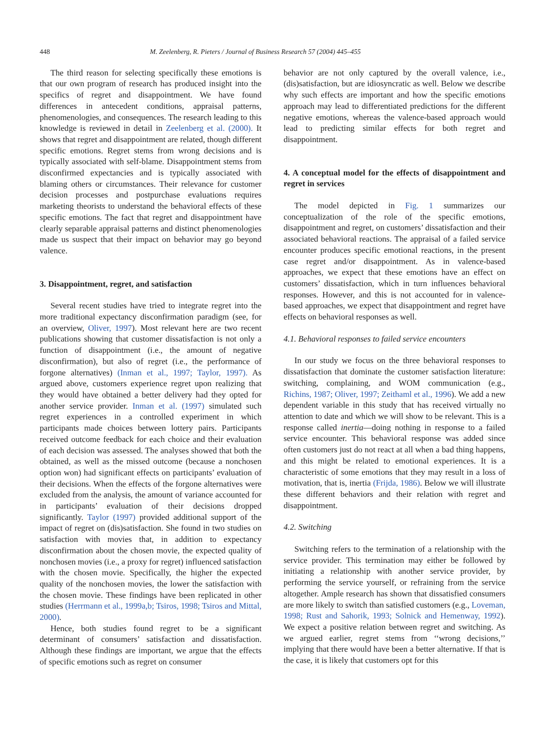448 M. Zeelenberg, R. Pieters / Journal of Business Research 57 (2004) 445–455
The third reason for selecting specifically these emotions is that our own program of research has produced insight into the specifics of regret and disappointment. We have found differences in antecedent conditions, appraisal patterns, phenomenologies, and consequences. The research leading to this knowledge is reviewed in detail in Zeelenberg et al. (2000). It shows that regret and disappointment are related, though different specific emotions. Regret stems from wrong decisions and is typically associated with self-blame. Disappointment stems from disconfirmed expectancies and is typically associated with blaming others or circumstances. Their relevance for customer decision processes and postpurchase evaluations requires marketing theorists to understand the behavioral effects of these specific emotions. The fact that regret and disappointment have clearly separable appraisal patterns and distinct phenomenologies made us suspect that their impact on behavior may go beyond valence.
3. Disappointment, regret, and satisfaction
Several recent studies have tried to integrate regret into the more traditional expectancy disconfirmation paradigm (see, for an overview, Oliver, 1997). Most relevant here are two recent publications showing that customer dissatisfaction is not only a function of disappointment (i.e., the amount of negative disconfirmation), but also of regret (i.e., the performance of forgone alternatives) (Inman et al., 1997; Taylor, 1997). As argued above, customers experience regret upon realizing that they would have obtained a better delivery had they opted for another service provider. Inman et al. (1997) simulated such regret experiences in a controlled experiment in which participants made choices between lottery pairs. Participants received outcome feedback for each choice and their evaluation of each decision was assessed. The analyses showed that both the obtained, as well as the missed outcome (because a nonchosen option won) had significant effects on participants’ evaluation of their decisions. When the effects of the forgone alternatives were excluded from the analysis, the amount of variance accounted for in participants’ evaluation of their decisions dropped significantly. Taylor (1997) provided additional support of the impact of regret on (dis)satisfaction. She found in two studies on satisfaction with movies that, in addition to expectancy disconfirmation about the chosen movie, the expected quality of nonchosen movies (i.e., a proxy for regret) influenced satisfaction with the chosen movie. Specifically, the higher the expected quality of the nonchosen movies, the lower the satisfaction with the chosen movie. These findings have been replicated in other studies (Herrmann et al., 1999a,b; Tsiros, 1998; Tsiros and Mittal, 2000).
Hence, both studies found regret to be a significant determinant of consumers’ satisfaction and dissatisfaction. Although these findings are important, we argue that the effects of specific emotions such as regret on consumer
behavior are not only captured by the overall valence, i.e., (dis)satisfaction, but are idiosyncratic as well. Below we describe why such effects are important and how the specific emotions approach may lead to differentiated predictions for the different negative emotions, whereas the valence-based approach would lead to predicting similar effects for both regret and disappointment.
4. A conceptual model for the effects of disappointment and regret in services
The model depicted in Fig. 1 summarizes our conceptualization of the role of the specific emotions, disappointment and regret, on customers’ dissatisfaction and their associated behavioral reactions. The appraisal of a failed service encounter produces specific emotional reactions, in the present case regret and/or disappointment. As in valence-based approaches, we expect that these emotions have an effect on customers’ dissatisfaction, which in turn influences behavioral responses. However, and this is not accounted for in valence-based approaches, we expect that disappointment and regret have effects on behavioral responses as well.
4.1. Behavioral responses to failed service encounters
In our study we focus on the three behavioral responses to dissatisfaction that dominate the customer satisfaction literature: switching, complaining, and WOM communication (e.g., Richins, 1987; Oliver, 1997; Zeithaml et al., 1996). We add a new dependent variable in this study that has received virtually no attention to date and which we will show to be relevant. This is a response called inertia—doing nothing in response to a failed service encounter. This behavioral response was added since often customers just do not react at all when a bad thing happens, and this might be related to emotional experiences. It is a characteristic of some emotions that they may result in a loss of motivation, that is, inertia (Frijda, 1986). Below we will illustrate these different behaviors and their relation with regret and disappointment.
4.2. Switching
Switching refers to the termination of a relationship with the service provider. This termination may either be followed by initiating a relationship with another service provider, by performing the service yourself, or refraining from the service altogether. Ample research has shown that dissatisfied consumers are more likely to switch than satisfied customers (e.g., Loveman, 1998; Rust and Sahorik, 1993; Solnick and Hemenway, 1992). We expect a positive relation between regret and switching. As we argued earlier, regret stems from ‘‘wrong decisions,’’ implying that there would have been a better alternative. If that is the case, it is likely that customers opt for this